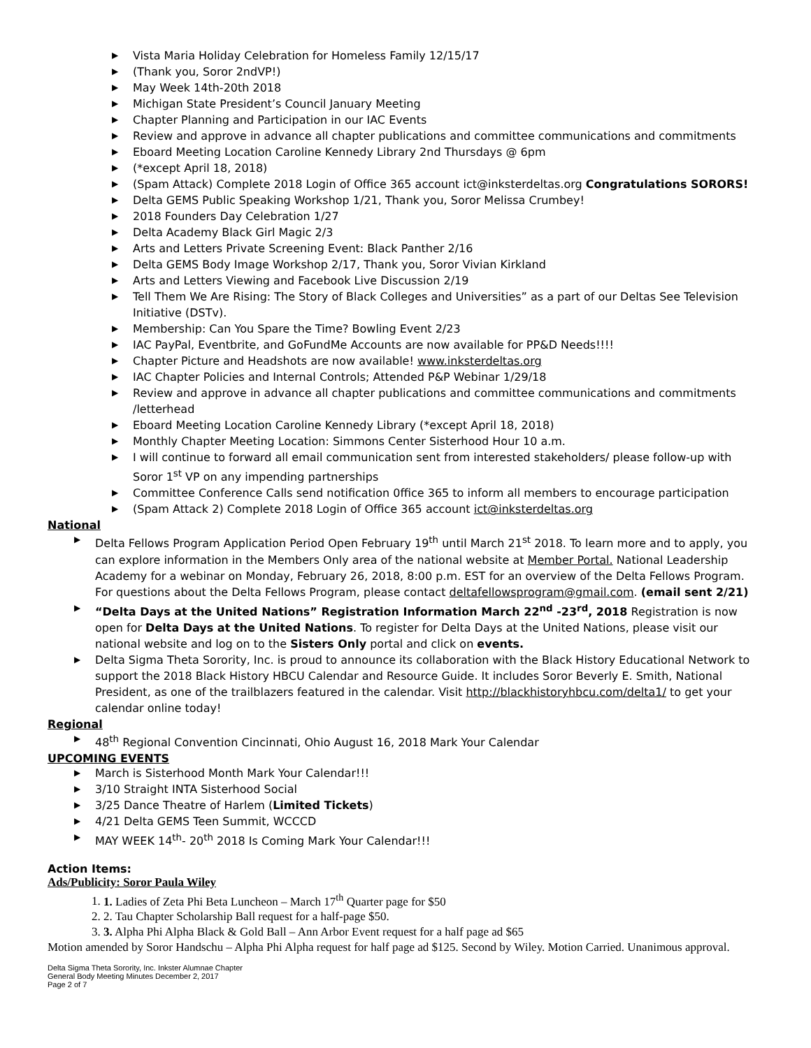▶ Vista Maria Holiday Celebration for Homeless Family 12/15/17
▶ (Thank you, Soror 2ndVP!)
▶ May Week 14th-20th 2018
▶ Michigan State President’s Council January Meeting
▶ Chapter Planning and Participation in our IAC Events
▶ Review and approve in advance all chapter publications and committee communications and commitments
▶ Eboard Meeting Location Caroline Kennedy Library 2nd Thursdays @ 6pm
▶ (*except April 18, 2018)
▶ (Spam Attack) Complete 2018 Login of Office 365 account ict@inksterdeltas.org Congratulations SORORS!
▶ Delta GEMS Public Speaking Workshop 1/21, Thank you, Soror Melissa Crumbey!
▶ 2018 Founders Day Celebration 1/27
▶ Delta Academy Black Girl Magic 2/3
▶ Arts and Letters Private Screening Event: Black Panther 2/16
▶ Delta GEMS Body Image Workshop 2/17, Thank you, Soror Vivian Kirkland
▶ Arts and Letters Viewing and Facebook Live Discussion 2/19
▶ Tell Them We Are Rising: The Story of Black Colleges and Universities” as a part of our Deltas See Television Initiative (DSTv).
▶ Membership: Can You Spare the Time? Bowling Event 2/23
▶ IAC PayPal, Eventbrite, and GoFundMe Accounts are now available for PP&D Needs!!!!
▶ Chapter Picture and Headshots are now available! www.inksterdeltas.org
▶ IAC Chapter Policies and Internal Controls; Attended P&P Webinar 1/29/18
▶ Review and approve in advance all chapter publications and committee communications and commitments /letterhead
▶ Eboard Meeting Location Caroline Kennedy Library (*except April 18, 2018)
▶ Monthly Chapter Meeting Location: Simmons Center Sisterhood Hour 10 a.m.
▶ I will continue to forward all email communication sent from interested stakeholders/ please follow-up with Soror 1<sup>st</sup> VP on any impending partnerships
▶ Committee Conference Calls send notification 0ffice 365 to inform all members to encourage participation
▶ (Spam Attack 2) Complete 2018 Login of Office 365 account ict@inksterdeltas.org
National
▶ Delta Fellows Program Application Period Open February 19<sup>th</sup> until March 21<sup>st</sup> 2018. To learn more and to apply, you can explore information in the Members Only area of the national website at Member Portal. National Leadership Academy for a webinar on Monday, February 26, 2018, 8:00 p.m. EST for an overview of the Delta Fellows Program. For questions about the Delta Fellows Program, please contact deltafellowsprogram@gmail.com. (email sent 2/21)
▶ “Delta Days at the United Nations” Registration Information March 22<sup>nd</sup> -23<sup>rd</sup>, 2018 Registration is now open for Delta Days at the United Nations. To register for Delta Days at the United Nations, please visit our national website and log on to the Sisters Only portal and click on events.
▶ Delta Sigma Theta Sorority, Inc. is proud to announce its collaboration with the Black History Educational Network to support the 2018 Black History HBCU Calendar and Resource Guide. It includes Soror Beverly E. Smith, National President, as one of the trailblazers featured in the calendar. Visit http://blackhistoryhbcu.com/delta1/ to get your calendar online today!
Regional
▶ 48<sup>th</sup> Regional Convention Cincinnati, Ohio August 16, 2018 Mark Your Calendar
UPCOMING EVENTS
▶ March is Sisterhood Month Mark Your Calendar!!!
▶ 3/10 Straight INTA Sisterhood Social
▶ 3/25 Dance Theatre of Harlem (Limited Tickets)
▶ 4/21 Delta GEMS Teen Summit, WCCCD
▶ MAY WEEK 14<sup>th</sup>- 20<sup>th</sup> 2018 Is Coming Mark Your Calendar!!!
Action Items:
Ads/Publicity: Soror Paula Wiley
1. 1. Ladies of Zeta Phi Beta Luncheon – March 17<sup>th</sup> Quarter page for $50
2. 2. Tau Chapter Scholarship Ball request for a half-page $50.
3. 3. Alpha Phi Alpha Black & Gold Ball – Ann Arbor Event request for a half page ad $65
Motion amended by Soror Handschu – Alpha Phi Alpha request for half page ad $125. Second by Wiley. Motion Carried. Unanimous approval.
Delta Sigma Theta Sorority, Inc. Inkster Alumnae Chapter
General Body Meeting Minutes December 2, 2017
Page 2 of 7